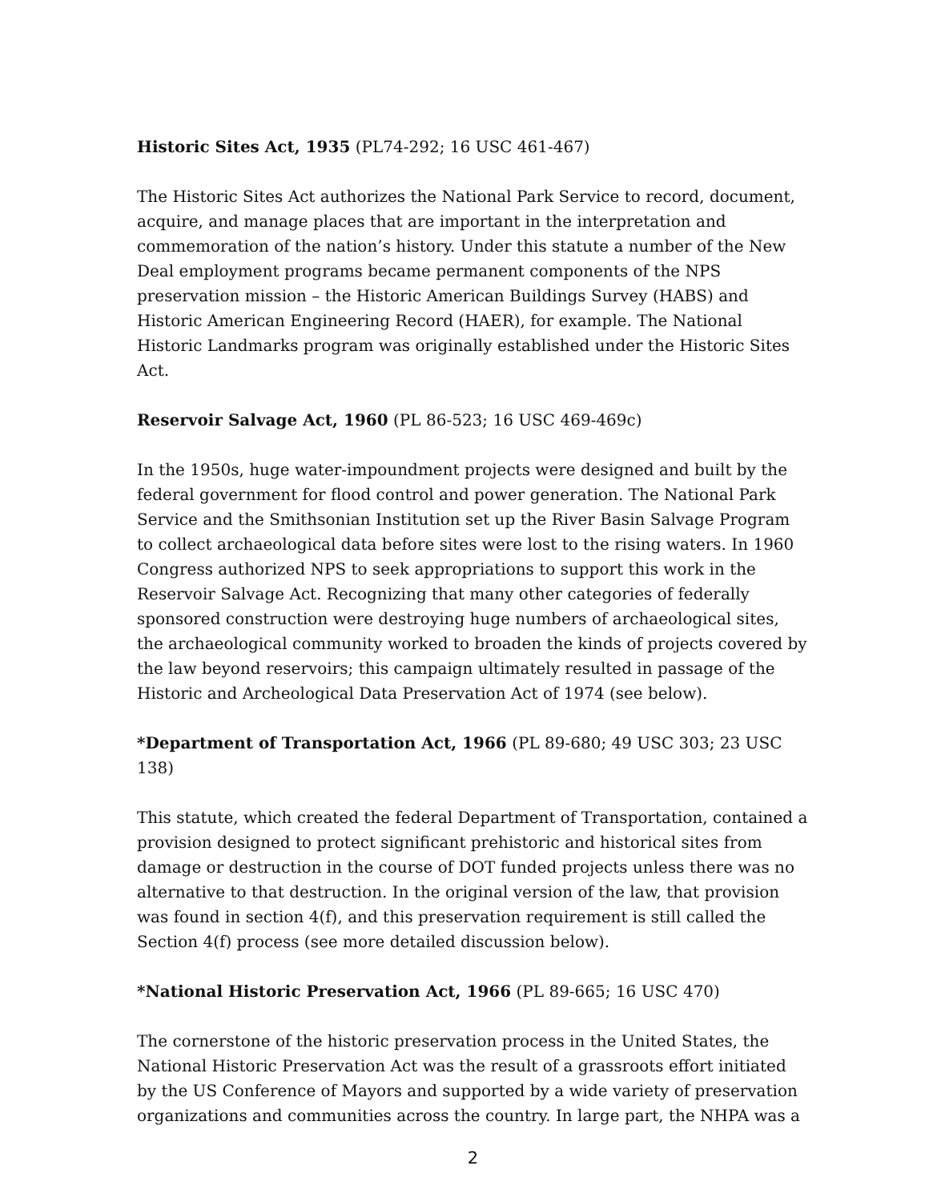Historic Sites Act, 1935 (PL74-292; 16 USC 461-467)
The Historic Sites Act authorizes the National Park Service to record, document, acquire, and manage places that are important in the interpretation and commemoration of the nation’s history. Under this statute a number of the New Deal employment programs became permanent components of the NPS preservation mission – the Historic American Buildings Survey (HABS) and Historic American Engineering Record (HAER), for example. The National Historic Landmarks program was originally established under the Historic Sites Act.
Reservoir Salvage Act, 1960 (PL 86-523; 16 USC 469-469c)
In the 1950s, huge water-impoundment projects were designed and built by the federal government for flood control and power generation. The National Park Service and the Smithsonian Institution set up the River Basin Salvage Program to collect archaeological data before sites were lost to the rising waters. In 1960 Congress authorized NPS to seek appropriations to support this work in the Reservoir Salvage Act. Recognizing that many other categories of federally sponsored construction were destroying huge numbers of archaeological sites, the archaeological community worked to broaden the kinds of projects covered by the law beyond reservoirs; this campaign ultimately resulted in passage of the Historic and Archeological Data Preservation Act of 1974 (see below).
*Department of Transportation Act, 1966 (PL 89-680; 49 USC 303; 23 USC 138)
This statute, which created the federal Department of Transportation, contained a provision designed to protect significant prehistoric and historical sites from damage or destruction in the course of DOT funded projects unless there was no alternative to that destruction. In the original version of the law, that provision was found in section 4(f), and this preservation requirement is still called the Section 4(f) process (see more detailed discussion below).
*National Historic Preservation Act, 1966 (PL 89-665; 16 USC 470)
The cornerstone of the historic preservation process in the United States, the National Historic Preservation Act was the result of a grassroots effort initiated by the US Conference of Mayors and supported by a wide variety of preservation organizations and communities across the country. In large part, the NHPA was a
2